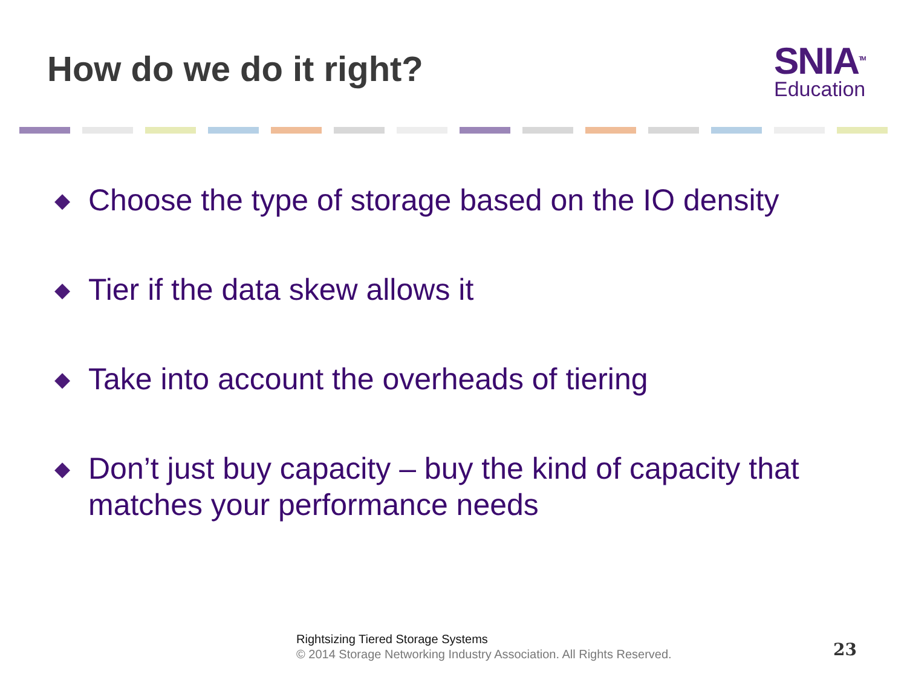How do we do it right?
SNIA<sup>TM</sup>
Education
◆ Choose the type of storage based on the IO density
◆ Tier if the data skew allows it
◆ Take into account the overheads of tiering
◆ Don’t just buy capacity – buy the kind of capacity that matches your performance needs
Rightsizing Tiered Storage Systems
© 2014 Storage Networking Industry Association. All Rights Reserved.
23